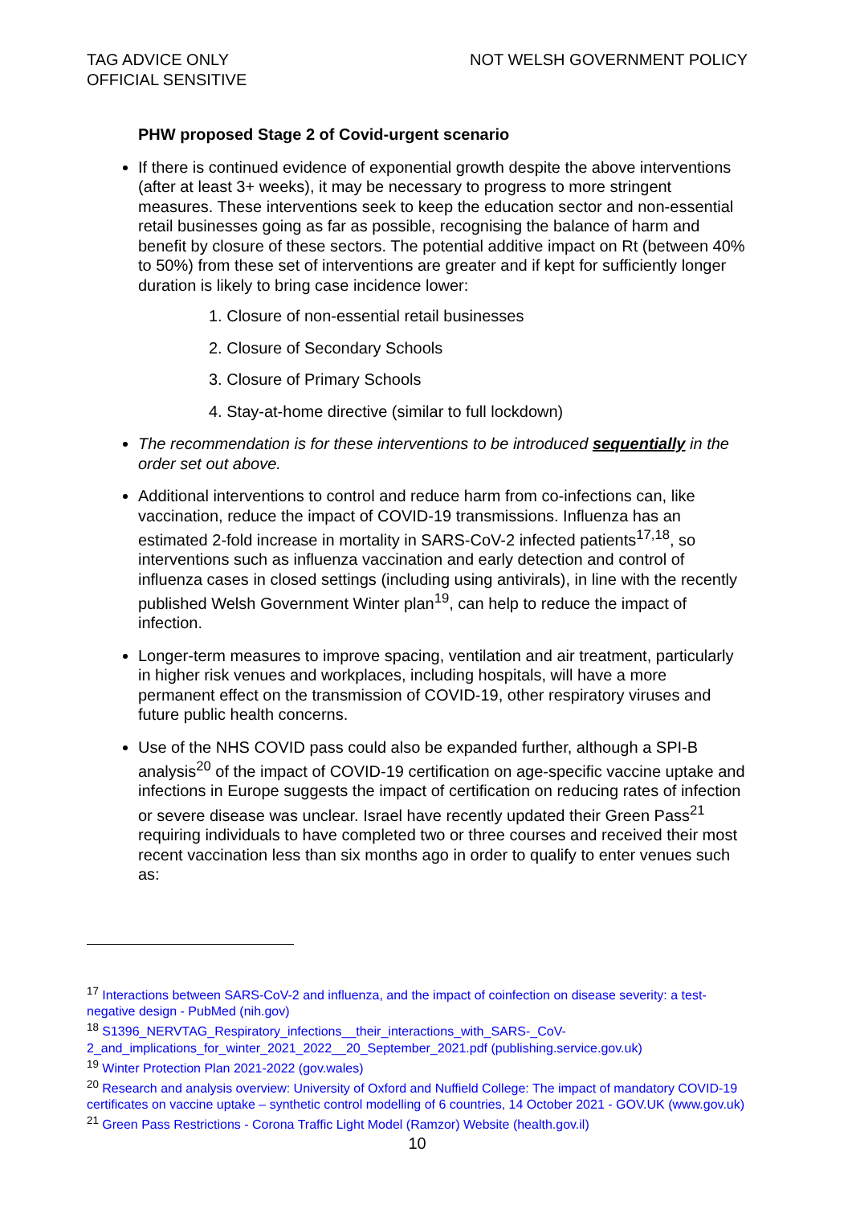TAG ADVICE ONLY
OFFICIAL SENSITIVE
NOT WELSH GOVERNMENT POLICY
PHW proposed Stage 2 of Covid-urgent scenario
If there is continued evidence of exponential growth despite the above interventions (after at least 3+ weeks), it may be necessary to progress to more stringent measures. These interventions seek to keep the education sector and non-essential retail businesses going as far as possible, recognising the balance of harm and benefit by closure of these sectors. The potential additive impact on Rt (between 40% to 50%) from these set of interventions are greater and if kept for sufficiently longer duration is likely to bring case incidence lower:
1. Closure of non-essential retail businesses
2. Closure of Secondary Schools
3. Closure of Primary Schools
4. Stay-at-home directive (similar to full lockdown)
The recommendation is for these interventions to be introduced sequentially in the order set out above.
Additional interventions to control and reduce harm from co-infections can, like vaccination, reduce the impact of COVID-19 transmissions. Influenza has an estimated 2-fold increase in mortality in SARS-CoV-2 infected patients<sup>17,18</sup>, so interventions such as influenza vaccination and early detection and control of influenza cases in closed settings (including using antivirals), in line with the recently published Welsh Government Winter plan<sup>19</sup>, can help to reduce the impact of infection.
Longer-term measures to improve spacing, ventilation and air treatment, particularly in higher risk venues and workplaces, including hospitals, will have a more permanent effect on the transmission of COVID-19, other respiratory viruses and future public health concerns.
Use of the NHS COVID pass could also be expanded further, although a SPI-B analysis<sup>20</sup> of the impact of COVID-19 certification on age-specific vaccine uptake and infections in Europe suggests the impact of certification on reducing rates of infection or severe disease was unclear. Israel have recently updated their Green Pass<sup>21</sup> requiring individuals to have completed two or three courses and received their most recent vaccination less than six months ago in order to qualify to enter venues such as:
<sup>17</sup> Interactions between SARS-CoV-2 and influenza, and the impact of coinfection on disease severity: a test-negative design - PubMed (nih.gov)
<sup>18</sup> S1396_NERVTAG_Respiratory_infections__their_interactions_with_SARS-_CoV-2_and_implications_for_winter_2021_2022__20_September_2021.pdf (publishing.service.gov.uk)
<sup>19</sup> Winter Protection Plan 2021-2022 (gov.wales)
<sup>20</sup> Research and analysis overview: University of Oxford and Nuffield College: The impact of mandatory COVID-19 certificates on vaccine uptake – synthetic control modelling of 6 countries, 14 October 2021 - GOV.UK (www.gov.uk)
<sup>21</sup> Green Pass Restrictions - Corona Traffic Light Model (Ramzor) Website (health.gov.il)
10